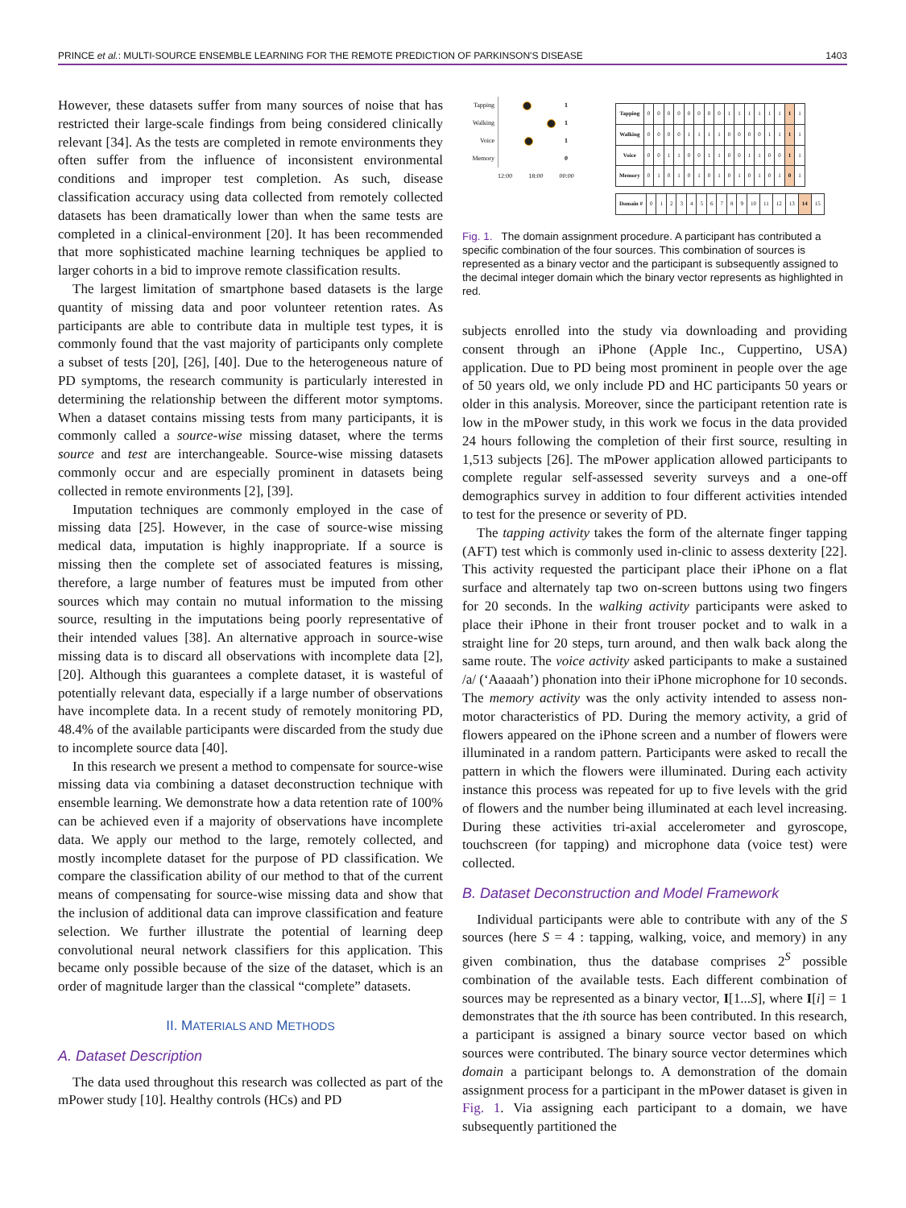PRINCE et al.: MULTI-SOURCE ENSEMBLE LEARNING FOR THE REMOTE PREDICTION OF PARKINSON'S DISEASE 1403
However, these datasets suffer from many sources of noise that has restricted their large-scale findings from being considered clinically relevant [34]. As the tests are completed in remote environments they often suffer from the influence of inconsistent environmental conditions and improper test completion. As such, disease classification accuracy using data collected from remotely collected datasets has been dramatically lower than when the same tests are completed in a clinical-environment [20]. It has been recommended that more sophisticated machine learning techniques be applied to larger cohorts in a bid to improve remote classification results.
The largest limitation of smartphone based datasets is the large quantity of missing data and poor volunteer retention rates. As participants are able to contribute data in multiple test types, it is commonly found that the vast majority of participants only complete a subset of tests [20], [26], [40]. Due to the heterogeneous nature of PD symptoms, the research community is particularly interested in determining the relationship between the different motor symptoms. When a dataset contains missing tests from many participants, it is commonly called a source-wise missing dataset, where the terms source and test are interchangeable. Source-wise missing datasets commonly occur and are especially prominent in datasets being collected in remote environments [2], [39].
Imputation techniques are commonly employed in the case of missing data [25]. However, in the case of source-wise missing medical data, imputation is highly inappropriate. If a source is missing then the complete set of associated features is missing, therefore, a large number of features must be imputed from other sources which may contain no mutual information to the missing source, resulting in the imputations being poorly representative of their intended values [38]. An alternative approach in source-wise missing data is to discard all observations with incomplete data [2], [20]. Although this guarantees a complete dataset, it is wasteful of potentially relevant data, especially if a large number of observations have incomplete data. In a recent study of remotely monitoring PD, 48.4% of the available participants were discarded from the study due to incomplete source data [40].
In this research we present a method to compensate for source-wise missing data via combining a dataset deconstruction technique with ensemble learning. We demonstrate how a data retention rate of 100% can be achieved even if a majority of observations have incomplete data. We apply our method to the large, remotely collected, and mostly incomplete dataset for the purpose of PD classification. We compare the classification ability of our method to that of the current means of compensating for source-wise missing data and show that the inclusion of additional data can improve classification and feature selection. We further illustrate the potential of learning deep convolutional neural network classifiers for this application. This became only possible because of the size of the dataset, which is an order of magnitude larger than the classical “complete” datasets.
II. MATERIALS AND METHODS
A. Dataset Description
The data used throughout this research was collected as part of the mPower study [10]. Healthy controls (HCs) and PD
Tapping 1
Walking 1
Voice 1
Memory 0
12:00 18:00 00:00
| Tapping | 0 | 0 | 0 | 0 | 0 | 0 | 0 | 0 | 1 | 1 | 1 | 1 | 1 | 1 | 1 | 1 |
| Walking | 0 | 0 | 0 | 0 | 1 | 1 | 1 | 1 | 0 | 0 | 0 | 0 | 1 | 1 | 1 | 1 |
| Voice | 0 | 0 | 1 | 1 | 0 | 0 | 1 | 1 | 0 | 0 | 1 | 1 | 0 | 0 | 1 | 1 |
| Memory | 0 | 1 | 0 | 1 | 0 | 1 | 0 | 1 | 0 | 1 | 0 | 1 | 0 | 1 | 0 | 1 |
| Domain # | 0 | 1 | 2 | 3 | 4 | 5 | 6 | 7 | 8 | 9 | 10 | 11 | 12 | 13 | 14 | 15 |
Fig. 1. The domain assignment procedure. A participant has contributed a specific combination of the four sources. This combination of sources is represented as a binary vector and the participant is subsequently assigned to the decimal integer domain which the binary vector represents as highlighted in red.
subjects enrolled into the study via downloading and providing consent through an iPhone (Apple Inc., Cuppertino, USA) application. Due to PD being most prominent in people over the age of 50 years old, we only include PD and HC participants 50 years or older in this analysis. Moreover, since the participant retention rate is low in the mPower study, in this work we focus in the data provided 24 hours following the completion of their first source, resulting in 1,513 subjects [26]. The mPower application allowed participants to complete regular self-assessed severity surveys and a one-off demographics survey in addition to four different activities intended to test for the presence or severity of PD.
The tapping activity takes the form of the alternate finger tapping (AFT) test which is commonly used in-clinic to assess dexterity [22]. This activity requested the participant place their iPhone on a flat surface and alternately tap two on-screen buttons using two fingers for 20 seconds. In the walking activity participants were asked to place their iPhone in their front trouser pocket and to walk in a straight line for 20 steps, turn around, and then walk back along the same route. The voice activity asked participants to make a sustained /a/ (‘Aaaaah’) phonation into their iPhone microphone for 10 seconds. The memory activity was the only activity intended to assess non-motor characteristics of PD. During the memory activity, a grid of flowers appeared on the iPhone screen and a number of flowers were illuminated in a random pattern. Participants were asked to recall the pattern in which the flowers were illuminated. During each activity instance this process was repeated for up to five levels with the grid of flowers and the number being illuminated at each level increasing. During these activities tri-axial accelerometer and gyroscope, touchscreen (for tapping) and microphone data (voice test) were collected.
B. Dataset Deconstruction and Model Framework
Individual participants were able to contribute with any of the S sources (here S = 4 : tapping, walking, voice, and memory) in any given combination, thus the database comprises 2<sup>S</sup> possible combination of the available tests. Each different combination of sources may be represented as a binary vector, I[1...S], where I[i] = 1 demonstrates that the ith source has been contributed. In this research, a participant is assigned a binary source vector based on which sources were contributed. The binary source vector determines which domain a participant belongs to. A demonstration of the domain assignment process for a participant in the mPower dataset is given in Fig. 1. Via assigning each participant to a domain, we have subsequently partitioned the